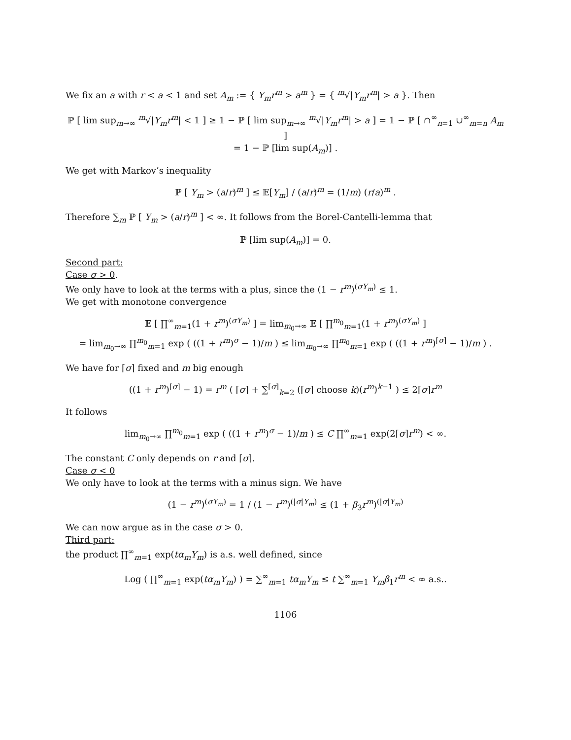We fix an a with r < a < 1 and set A<sub>m</sub> := { Y<sub>m</sub>r<sup>m</sup> > a<sup>m</sup> } = { <sup>m</sup>√|Y<sub>m</sub>r<sup>m</sup>| > a }. Then
ℙ [ lim sup<sub>m→∞</sub> <sup>m</sup>√|Y<sub>m</sub>r<sup>m</sup>| < 1 ] ≥ 1 − ℙ [ lim sup<sub>m→∞</sub> <sup>m</sup>√|Y<sub>m</sub>r<sup>m</sup>| > a ] = 1 − ℙ [ ∩<sup>∞</sup><sub>n=1</sub> ∪<sup>∞</sup><sub>m=n</sub> A<sub>m</sub> ]
= 1 − ℙ [lim sup(A<sub>m</sub>)] .
We get with Markov’s inequality
ℙ [ Y<sub>m</sub> > (a/r)<sup>m</sup> ] ≤ 𝔼[Y<sub>m</sub>] / (a/r)<sup>m</sup> = (1/m) (r/a)<sup>m</sup> .
Therefore ∑<sub>m</sub> ℙ [ Y<sub>m</sub> > (a/r)<sup>m</sup> ] < ∞. It follows from the Borel-Cantelli-lemma that
ℙ [lim sup(A<sub>m</sub>)] = 0.
Second part:
Case σ > 0.
We only have to look at the terms with a plus, since the (1 − r<sup>m</sup>)<sup>(σY<sub>m</sub>)</sup> ≤ 1.
We get with monotone convergence
𝔼 [ ∏<sup>∞</sup><sub>m=1</sub>(1 + r<sup>m</sup>)<sup>(σY<sub>m</sub>)</sup> ] = lim<sub>m<sub>0</sub>→∞</sub> 𝔼 [ ∏<sup>m<sub>0</sub></sup><sub>m=1</sub>(1 + r<sup>m</sup>)<sup>(σY<sub>m</sub>)</sup> ]
= lim<sub>m<sub>0</sub>→∞</sub> ∏<sup>m<sub>0</sub></sup><sub>m=1</sub> exp ( ((1 + r<sup>m</sup>)<sup>σ</sup> − 1)/m ) ≤ lim<sub>m<sub>0</sub>→∞</sub> ∏<sup>m<sub>0</sub></sup><sub>m=1</sub> exp ( ((1 + r<sup>m</sup>)<sup>⌈σ⌉</sup> − 1)/m ) .
We have for ⌈σ⌉ fixed and m big enough
((1 + r<sup>m</sup>)<sup>⌈σ⌉</sup> − 1) = r<sup>m</sup> ( ⌈σ⌉ + ∑<sup>⌈σ⌉</sup><sub>k=2</sub> (⌈σ⌉ choose k)(r<sup>m</sup>)<sup>k−1</sup> ) ≤ 2⌈σ⌉r<sup>m</sup>
It follows
lim<sub>m<sub>0</sub>→∞</sub> ∏<sup>m<sub>0</sub></sup><sub>m=1</sub> exp ( ((1 + r<sup>m</sup>)<sup>σ</sup> − 1)/m ) ≤ C ∏<sup>∞</sup><sub>m=1</sub> exp(2⌈σ⌉r<sup>m</sup>) < ∞.
The constant C only depends on r and ⌈σ⌉.
Case σ < 0
We only have to look at the terms with a minus sign. We have
(1 − r<sup>m</sup>)<sup>(σY<sub>m</sub>)</sup> = 1 / (1 − r<sup>m</sup>)<sup>(|σ|Y<sub>m</sub>)</sup> ≤ (1 + β<sub>3</sub>r<sup>m</sup>)<sup>(|σ|Y<sub>m</sub>)</sup>
We can now argue as in the case σ > 0.
Third part:
the product ∏<sup>∞</sup><sub>m=1</sub> exp(tα<sub>m</sub>Y<sub>m</sub>) is a.s. well defined, since
Log ( ∏<sup>∞</sup><sub>m=1</sub> exp(tα<sub>m</sub>Y<sub>m</sub>) ) = ∑<sup>∞</sup><sub>m=1</sub> tα<sub>m</sub>Y<sub>m</sub> ≤ t ∑<sup>∞</sup><sub>m=1</sub> Y<sub>m</sub>β<sub>1</sub>r<sup>m</sup> < ∞ a.s..
1106